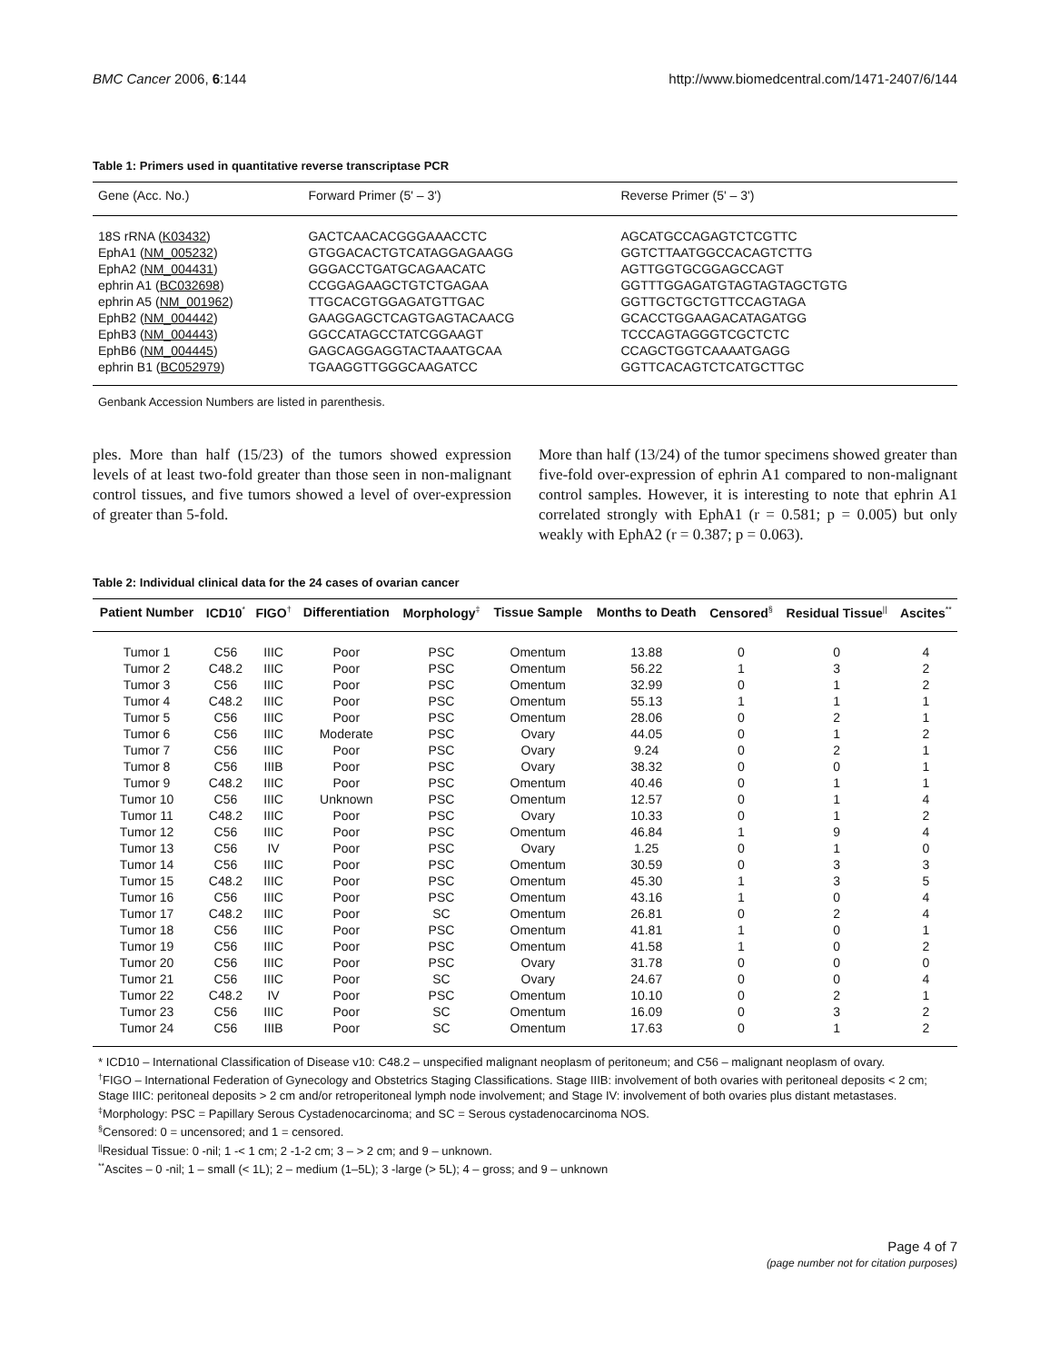BMC Cancer 2006, 6:144 http://www.biomedcentral.com/1471-2407/6/144
Table 1: Primers used in quantitative reverse transcriptase PCR
| Gene (Acc. No.) | Forward Primer (5' – 3') | Reverse Primer (5' – 3') |
| --- | --- | --- |
| 18S rRNA ( K03432 ) | GACTCAACACGGGAAACCTC | AGCATGCCAGAGTCTCGTTC |
| EphA1 ( NM_005232 ) | GTGGACACTGTCATAGGAGAAGG | GGTCTTAATGGCCACAGTCTTG |
| EphA2 ( NM_004431 ) | GGGACCTGATGCAGAACATC | AGTTGGTGCGGAGCCAGT |
| ephrin A1 ( BC032698 ) | CCGGAGAAGCTGTCTGAGAA | GGTTTGGAGATGTAGTAGTAGCTGTG |
| ephrin A5 ( NM_001962 ) | TTGCACGTGGAGATGTTGAC | GGTTGCTGCTGTTCCAGTAGA |
| EphB2 ( NM_004442 ) | GAAGGAGCTCAGTGAGTACAACG | GCACCTGGAAGACATAGATGG |
| EphB3 ( NM_004443 ) | GGCCATAGCCTATCGGAAGT | TCCCAGTAGGGTCGCTCTC |
| EphB6 ( NM_004445 ) | GAGCAGGAGGTACTAAATGCAA | CCAGCTGGTCAAAATGAGG |
| ephrin B1 ( BC052979 ) | TGAAGGTTGGGCAAGATCC | GGTTCACAGTCTCATGCTTGC |
Genbank Accession Numbers are listed in parenthesis.
ples. More than half (15/23) of the tumors showed expression levels of at least two-fold greater than those seen in non-malignant control tissues, and five tumors showed a level of over-expression of greater than 5-fold.
More than half (13/24) of the tumor specimens showed greater than five-fold over-expression of ephrin A1 compared to non-malignant control samples. However, it is interesting to note that ephrin A1 correlated strongly with EphA1 (r = 0.581; p = 0.005) but only weakly with EphA2 (r = 0.387; p = 0.063).
Table 2: Individual clinical data for the 24 cases of ovarian cancer
| Patient Number | ICD10<sup>*</sup> | FIGO<sup>†</sup> | Differentiation | Morphology<sup>‡</sup> | Tissue Sample | Months to Death | Censored<sup>§</sup> | Residual Tissue<sup>//</sup> | Ascites<sup>**</sup> |
| --- | --- | --- | --- | --- | --- | --- | --- | --- | --- |
| Tumor 1 | C56 | IIIC | Poor | PSC | Omentum | 13.88 | 0 | 0 | 4 |
| Tumor 2 | C48.2 | IIIC | Poor | PSC | Omentum | 56.22 | 1 | 3 | 2 |
| Tumor 3 | C56 | IIIC | Poor | PSC | Omentum | 32.99 | 0 | 1 | 2 |
| Tumor 4 | C48.2 | IIIC | Poor | PSC | Omentum | 55.13 | 1 | 1 | 1 |
| Tumor 5 | C56 | IIIC | Poor | PSC | Omentum | 28.06 | 0 | 2 | 1 |
| Tumor 6 | C56 | IIIC | Moderate | PSC | Ovary | 44.05 | 0 | 1 | 2 |
| Tumor 7 | C56 | IIIC | Poor | PSC | Ovary | 9.24 | 0 | 2 | 1 |
| Tumor 8 | C56 | IIIB | Poor | PSC | Ovary | 38.32 | 0 | 0 | 1 |
| Tumor 9 | C48.2 | IIIC | Poor | PSC | Omentum | 40.46 | 0 | 1 | 1 |
| Tumor 10 | C56 | IIIC | Unknown | PSC | Omentum | 12.57 | 0 | 1 | 4 |
| Tumor 11 | C48.2 | IIIC | Poor | PSC | Ovary | 10.33 | 0 | 1 | 2 |
| Tumor 12 | C56 | IIIC | Poor | PSC | Omentum | 46.84 | 1 | 9 | 4 |
| Tumor 13 | C56 | IV | Poor | PSC | Ovary | 1.25 | 0 | 1 | 0 |
| Tumor 14 | C56 | IIIC | Poor | PSC | Omentum | 30.59 | 0 | 3 | 3 |
| Tumor 15 | C48.2 | IIIC | Poor | PSC | Omentum | 45.30 | 1 | 3 | 5 |
| Tumor 16 | C56 | IIIC | Poor | PSC | Omentum | 43.16 | 1 | 0 | 4 |
| Tumor 17 | C48.2 | IIIC | Poor | SC | Omentum | 26.81 | 0 | 2 | 4 |
| Tumor 18 | C56 | IIIC | Poor | PSC | Omentum | 41.81 | 1 | 0 | 1 |
| Tumor 19 | C56 | IIIC | Poor | PSC | Omentum | 41.58 | 1 | 0 | 2 |
| Tumor 20 | C56 | IIIC | Poor | PSC | Ovary | 31.78 | 0 | 0 | 0 |
| Tumor 21 | C56 | IIIC | Poor | SC | Ovary | 24.67 | 0 | 0 | 4 |
| Tumor 22 | C48.2 | IV | Poor | PSC | Omentum | 10.10 | 0 | 2 | 1 |
| Tumor 23 | C56 | IIIC | Poor | SC | Omentum | 16.09 | 0 | 3 | 2 |
| Tumor 24 | C56 | IIIB | Poor | SC | Omentum | 17.63 | 0 | 1 | 2 |
* ICD10 – International Classification of Disease v10: C48.2 – unspecified malignant neoplasm of peritoneum; and C56 – malignant neoplasm of ovary.
<sup>†</sup> FIGO – International Federation of Gynecology and Obstetrics Staging Classifications. Stage IIIB: involvement of both ovaries with peritoneal deposits < 2 cm; Stage IIIC: peritoneal deposits > 2 cm and/or retroperitoneal lymph node involvement; and Stage IV: involvement of both ovaries plus distant metastases.
<sup>‡</sup> Morphology: PSC = Papillary Serous Cystadenocarcinoma; and SC = Serous cystadenocarcinoma NOS.
<sup>§</sup> Censored: 0 = uncensored; and 1 = censored.
<sup>||</sup>Residual Tissue: 0 -nil; 1 -< 1 cm; 2 -1-2 cm; 3 – > 2 cm; and 9 – unknown.
<sup>**</sup> Ascites – 0 -nil; 1 – small (< 1L); 2 – medium (1–5L); 3 -large (> 5L); 4 – gross; and 9 – unknown
Page 4 of 7
(page number not for citation purposes)